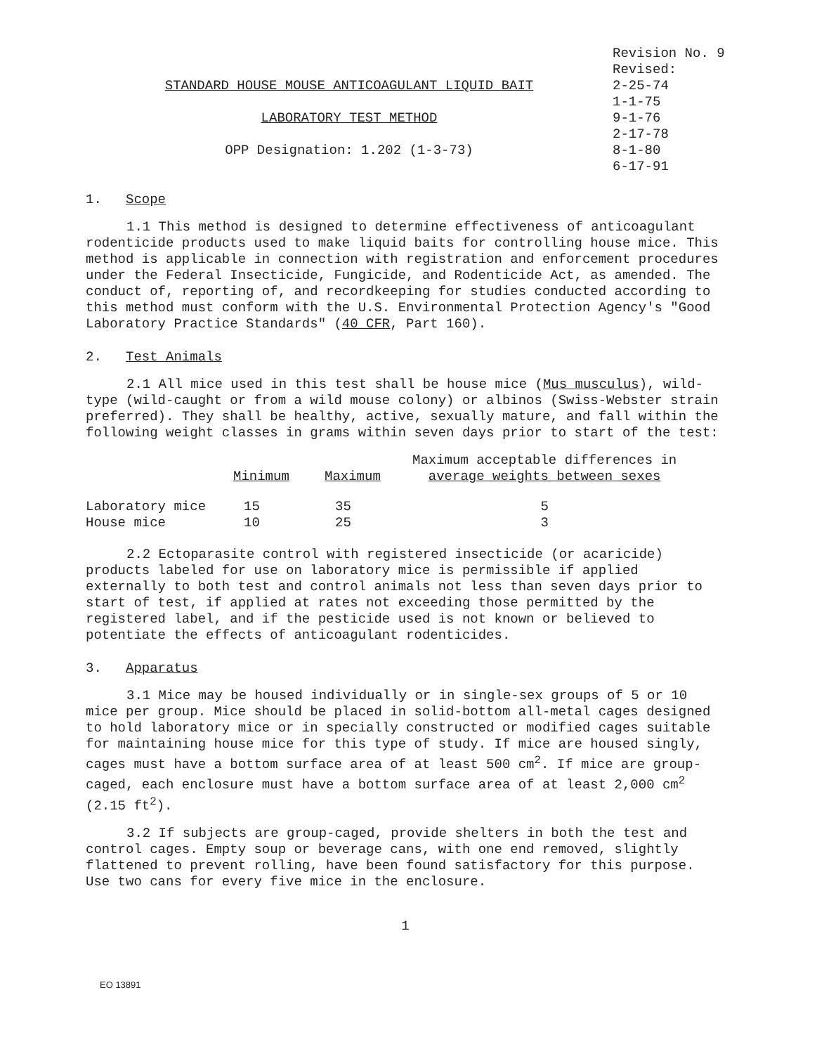STANDARD HOUSE MOUSE ANTICOAGULANT LIQUID BAIT
LABORATORY TEST METHOD
OPP Designation: 1.202 (1-3-73)
Revision No. 9
Revised:
2-25-74
1-1-75
9-1-76
2-17-78
8-1-80
6-17-91
1. Scope
1.1 This method is designed to determine effectiveness of anticoagulant rodenticide products used to make liquid baits for controlling house mice. This method is applicable in connection with registration and enforcement procedures under the Federal Insecticide, Fungicide, and Rodenticide Act, as amended. The conduct of, reporting of, and recordkeeping for studies conducted according to this method must conform with the U.S. Environmental Protection Agency's "Good Laboratory Practice Standards" (40 CFR, Part 160).
2. Test Animals
2.1 All mice used in this test shall be house mice (Mus musculus), wild-type (wild-caught or from a wild mouse colony) or albinos (Swiss-Webster strain preferred). They shall be healthy, active, sexually mature, and fall within the following weight classes in grams within seven days prior to start of the test:
| | Minimum | Maximum | Maximum acceptable differences in average weights between sexes |
| --- | --- | --- | --- |
| Laboratory mice | 15 | 35 | 5 |
| House mice | 10 | 25 | 3 |
2.2 Ectoparasite control with registered insecticide (or acaricide) products labeled for use on laboratory mice is permissible if applied externally to both test and control animals not less than seven days prior to start of test, if applied at rates not exceeding those permitted by the registered label, and if the pesticide used is not known or believed to potentiate the effects of anticoagulant rodenticides.
3. Apparatus
3.1 Mice may be housed individually or in single-sex groups of 5 or 10 mice per group. Mice should be placed in solid-bottom all-metal cages designed to hold laboratory mice or in specially constructed or modified cages suitable for maintaining house mice for this type of study. If mice are housed singly, cages must have a bottom surface area of at least 500 cm<sup>2</sup>. If mice are group-caged, each enclosure must have a bottom surface area of at least 2,000 cm<sup>2</sup> (2.15 ft<sup>2</sup>).
3.2 If subjects are group-caged, provide shelters in both the test and control cages. Empty soup or beverage cans, with one end removed, slightly flattened to prevent rolling, have been found satisfactory for this purpose. Use two cans for every five mice in the enclosure.
1
EO 13891